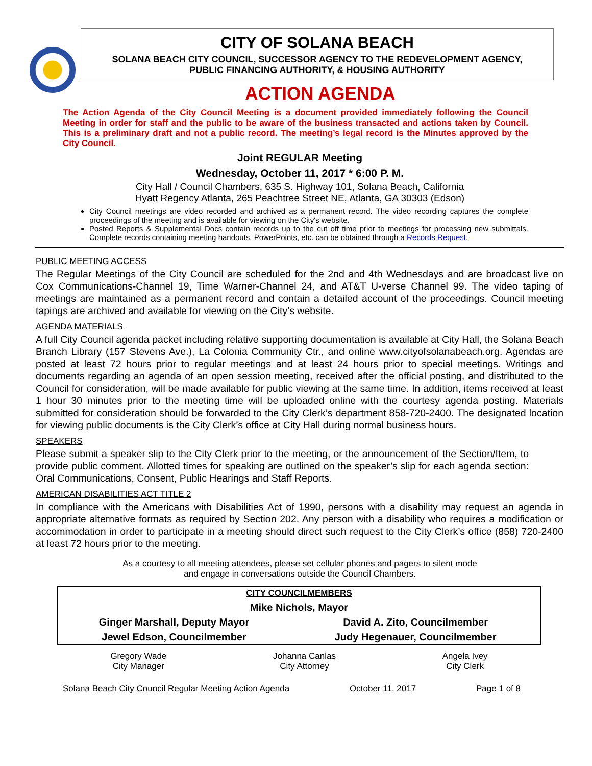CITY OF SOLANA BEACH
SOLANA BEACH CITY COUNCIL, SUCCESSOR AGENCY TO THE REDEVELOPMENT AGENCY,
PUBLIC FINANCING AUTHORITY, & HOUSING AUTHORITY
ACTION AGENDA
The Action Agenda of the City Council Meeting is a document provided immediately following the Council Meeting in order for staff and the public to be aware of the business transacted and actions taken by Council. This is a preliminary draft and not a public record. The meeting’s legal record is the Minutes approved by the City Council.
Joint REGULAR Meeting
Wednesday, October 11, 2017 * 6:00 P. M.
City Hall / Council Chambers, 635 S. Highway 101, Solana Beach, California
Hyatt Regency Atlanta, 265 Peachtree Street NE, Atlanta, GA 30303 (Edson)
City Council meetings are video recorded and archived as a permanent record. The video recording captures the complete proceedings of the meeting and is available for viewing on the City's website.
Posted Reports & Supplemental Docs contain records up to the cut off time prior to meetings for processing new submittals. Complete records containing meeting handouts, PowerPoints, etc. can be obtained through a Records Request.
PUBLIC MEETING ACCESS
The Regular Meetings of the City Council are scheduled for the 2nd and 4th Wednesdays and are broadcast live on Cox Communications-Channel 19, Time Warner-Channel 24, and AT&T U-verse Channel 99. The video taping of meetings are maintained as a permanent record and contain a detailed account of the proceedings. Council meeting tapings are archived and available for viewing on the City’s website.
AGENDA MATERIALS
A full City Council agenda packet including relative supporting documentation is available at City Hall, the Solana Beach Branch Library (157 Stevens Ave.), La Colonia Community Ctr., and online www.cityofsolanabeach.org. Agendas are posted at least 72 hours prior to regular meetings and at least 24 hours prior to special meetings. Writings and documents regarding an agenda of an open session meeting, received after the official posting, and distributed to the Council for consideration, will be made available for public viewing at the same time. In addition, items received at least 1 hour 30 minutes prior to the meeting time will be uploaded online with the courtesy agenda posting. Materials submitted for consideration should be forwarded to the City Clerk’s department 858-720-2400. The designated location for viewing public documents is the City Clerk’s office at City Hall during normal business hours.
SPEAKERS
Please submit a speaker slip to the City Clerk prior to the meeting, or the announcement of the Section/Item, to provide public comment. Allotted times for speaking are outlined on the speaker’s slip for each agenda section: Oral Communications, Consent, Public Hearings and Staff Reports.
AMERICAN DISABILITIES ACT TITLE 2
In compliance with the Americans with Disabilities Act of 1990, persons with a disability may request an agenda in appropriate alternative formats as required by Section 202. Any person with a disability who requires a modification or accommodation in order to participate in a meeting should direct such request to the City Clerk’s office (858) 720-2400 at least 72 hours prior to the meeting.
As a courtesy to all meeting attendees, please set cellular phones and pagers to silent mode
and engage in conversations outside the Council Chambers.
| CITY COUNCILMEMBERS | |
| Mike Nichols, Mayor | |
| Ginger Marshall, Deputy Mayor | David A. Zito, Councilmember |
| Jewel Edson, Councilmember | Judy Hegenauer, Councilmember |
Gregory Wade
City Manager
Johanna Canlas
City Attorney
Angela Ivey
City Clerk
Solana Beach City Council Regular Meeting Action Agenda October 11, 2017 Page 1 of 8